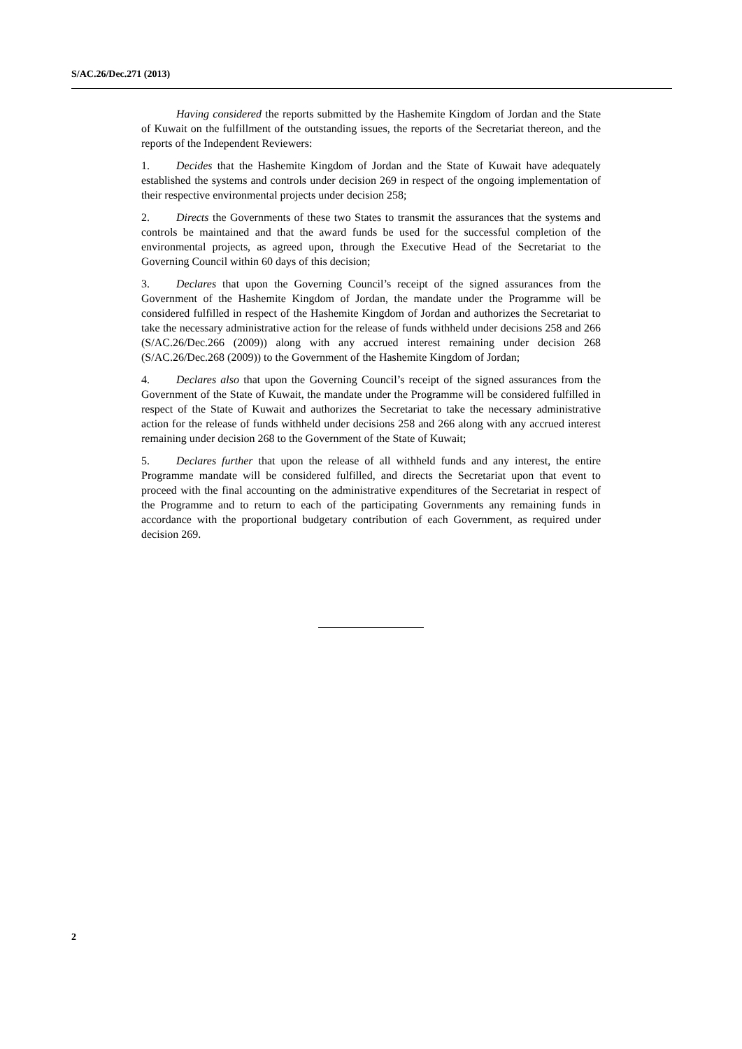S/AC.26/Dec.271 (2013)
Having considered the reports submitted by the Hashemite Kingdom of Jordan and the State of Kuwait on the fulfillment of the outstanding issues, the reports of the Secretariat thereon, and the reports of the Independent Reviewers:
1. Decides that the Hashemite Kingdom of Jordan and the State of Kuwait have adequately established the systems and controls under decision 269 in respect of the ongoing implementation of their respective environmental projects under decision 258;
2. Directs the Governments of these two States to transmit the assurances that the systems and controls be maintained and that the award funds be used for the successful completion of the environmental projects, as agreed upon, through the Executive Head of the Secretariat to the Governing Council within 60 days of this decision;
3. Declares that upon the Governing Council’s receipt of the signed assurances from the Government of the Hashemite Kingdom of Jordan, the mandate under the Programme will be considered fulfilled in respect of the Hashemite Kingdom of Jordan and authorizes the Secretariat to take the necessary administrative action for the release of funds withheld under decisions 258 and 266 (S/AC.26/Dec.266 (2009)) along with any accrued interest remaining under decision 268 (S/AC.26/Dec.268 (2009)) to the Government of the Hashemite Kingdom of Jordan;
4. Declares also that upon the Governing Council’s receipt of the signed assurances from the Government of the State of Kuwait, the mandate under the Programme will be considered fulfilled in respect of the State of Kuwait and authorizes the Secretariat to take the necessary administrative action for the release of funds withheld under decisions 258 and 266 along with any accrued interest remaining under decision 268 to the Government of the State of Kuwait;
5. Declares further that upon the release of all withheld funds and any interest, the entire Programme mandate will be considered fulfilled, and directs the Secretariat upon that event to proceed with the final accounting on the administrative expenditures of the Secretariat in respect of the Programme and to return to each of the participating Governments any remaining funds in accordance with the proportional budgetary contribution of each Government, as required under decision 269.
2